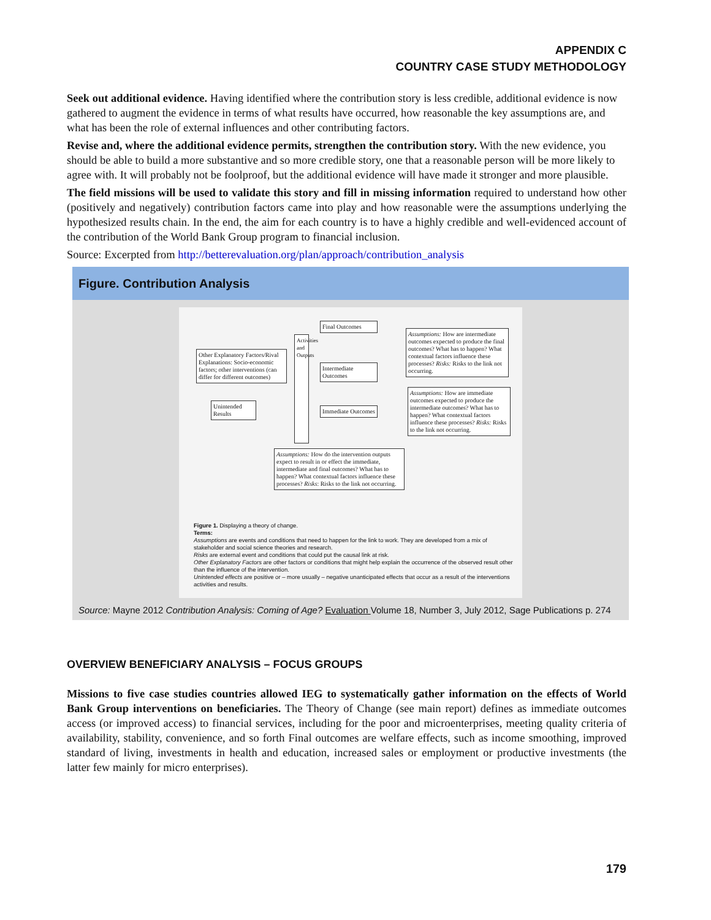APPENDIX C
COUNTRY CASE STUDY METHODOLOGY
Seek out additional evidence. Having identified where the contribution story is less credible, additional evidence is now gathered to augment the evidence in terms of what results have occurred, how reasonable the key assumptions are, and what has been the role of external influences and other contributing factors.
Revise and, where the additional evidence permits, strengthen the contribution story. With the new evidence, you should be able to build a more substantive and so more credible story, one that a reasonable person will be more likely to agree with. It will probably not be foolproof, but the additional evidence will have made it stronger and more plausible.
The field missions will be used to validate this story and fill in missing information required to understand how other (positively and negatively) contribution factors came into play and how reasonable were the assumptions underlying the hypothesized results chain. In the end, the aim for each country is to have a highly credible and well-evidenced account of the contribution of the World Bank Group program to financial inclusion.
Source: Excerpted from http://betterevaluation.org/plan/approach/contribution_analysis
Figure. Contribution Analysis
Other Explanatory Factors/Rival Explanations: Socio-economic factors; other interventions (can differ for different outcomes)
Unintended Results
Activities and Outputs
Final Outcomes
Intermediate Outcomes
Immediate Outcomes
Assumptions: How are intermediate outcomes expected to produce the final outcomes? What has to happen? What contextual factors influence these processes? Risks: Risks to the link not occurring.
Assumptions: How are immediate outcomes expected to produce the intermediate outcomes? What has to happen? What contextual factors influence these processes? Risks: Risks to the link not occurring.
Assumptions: How do the intervention outputs expect to result in or effect the immediate, intermediate and final outcomes? What has to happen? What contextual factors influence these processes? Risks: Risks to the link not occurring.
Figure 1. Displaying a theory of change.
Terms:
Assumptions are events and conditions that need to happen for the link to work. They are developed from a mix of stakeholder and social science theories and research.
Risks are external event and conditions that could put the causal link at risk.
Other Explanatory Factors are other factors or conditions that might help explain the occurrence of the observed result other than the influence of the intervention.
Unintended effects are positive or – more usually – negative unanticipated effects that occur as a result of the interventions activities and results.
Source: Mayne 2012 Contribution Analysis: Coming of Age? Evaluation Volume 18, Number 3, July 2012, Sage Publications p. 274
OVERVIEW BENEFICIARY ANALYSIS – FOCUS GROUPS
Missions to five case studies countries allowed IEG to systematically gather information on the effects of World Bank Group interventions on beneficiaries. The Theory of Change (see main report) defines as immediate outcomes access (or improved access) to financial services, including for the poor and microenterprises, meeting quality criteria of availability, stability, convenience, and so forth Final outcomes are welfare effects, such as income smoothing, improved standard of living, investments in health and education, increased sales or employment or productive investments (the latter few mainly for micro enterprises).
179